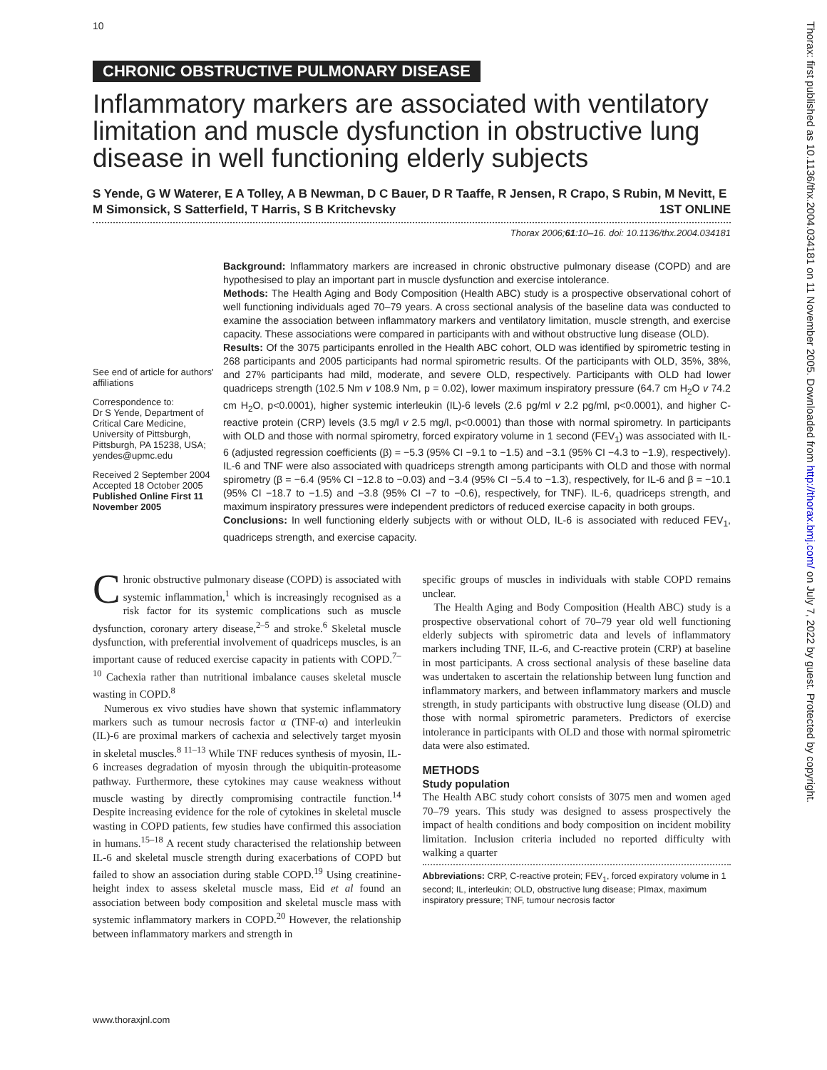10
Thorax: first published as 10.1136/thx.2004.034181 on 11 November 2005. Downloaded from http://thorax.bmj.com/ on July 7, 2022 by guest. Protected by copyright.
CHRONIC OBSTRUCTIVE PULMONARY DISEASE
Inflammatory markers are associated with ventilatory limitation and muscle dysfunction in obstructive lung disease in well functioning elderly subjects
S Yende, G W Waterer, E A Tolley, A B Newman, D C Bauer, D R Taaffe, R Jensen, R Crapo, S Rubin, M Nevitt, E M Simonsick, S Satterfield, T Harris, S B Kritchevsky 1ST ONLINE
Thorax 2006;61:10–16. doi: 10.1136/thx.2004.034181
See end of article for authors' affiliations
Correspondence to:
Dr S Yende, Department of Critical Care Medicine, University of Pittsburgh, Pittsburgh, PA 15238, USA; yendes@upmc.edu
Received 2 September 2004
Accepted 18 October 2005
Published Online First 11 November 2005
Background: Inflammatory markers are increased in chronic obstructive pulmonary disease (COPD) and are hypothesised to play an important part in muscle dysfunction and exercise intolerance.
Methods: The Health Aging and Body Composition (Health ABC) study is a prospective observational cohort of well functioning individuals aged 70–79 years. A cross sectional analysis of the baseline data was conducted to examine the association between inflammatory markers and ventilatory limitation, muscle strength, and exercise capacity. These associations were compared in participants with and without obstructive lung disease (OLD).
Results: Of the 3075 participants enrolled in the Health ABC cohort, OLD was identified by spirometric testing in 268 participants and 2005 participants had normal spirometric results. Of the participants with OLD, 35%, 38%, and 27% participants had mild, moderate, and severe OLD, respectively. Participants with OLD had lower quadriceps strength (102.5 Nm v 108.9 Nm, p = 0.02), lower maximum inspiratory pressure (64.7 cm H<sub>2</sub>O v 74.2 cm H<sub>2</sub>O, p<0.0001), higher systemic interleukin (IL)-6 levels (2.6 pg/ml v 2.2 pg/ml, p<0.0001), and higher C-reactive protein (CRP) levels (3.5 mg/l v 2.5 mg/l, p<0.0001) than those with normal spirometry. In participants with OLD and those with normal spirometry, forced expiratory volume in 1 second (FEV<sub>1</sub>) was associated with IL-6 (adjusted regression coefficients (β) = −5.3 (95% CI −9.1 to −1.5) and −3.1 (95% CI −4.3 to −1.9), respectively). IL-6 and TNF were also associated with quadriceps strength among participants with OLD and those with normal spirometry (β = −6.4 (95% CI −12.8 to −0.03) and −3.4 (95% CI −5.4 to −1.3), respectively, for IL-6 and β = −10.1 (95% CI −18.7 to −1.5) and −3.8 (95% CI −7 to −0.6), respectively, for TNF). IL-6, quadriceps strength, and maximum inspiratory pressures were independent predictors of reduced exercise capacity in both groups.
Conclusions: In well functioning elderly subjects with or without OLD, IL-6 is associated with reduced FEV<sub>1</sub>, quadriceps strength, and exercise capacity.
Chronic obstructive pulmonary disease (COPD) is associated with systemic inflammation,<sup>1</sup> which is increasingly recognised as a risk factor for its systemic complications such as muscle dysfunction, coronary artery disease,<sup>2–5</sup> and stroke.<sup>6</sup> Skeletal muscle dysfunction, with preferential involvement of quadriceps muscles, is an important cause of reduced exercise capacity in patients with COPD.<sup>7–10</sup> Cachexia rather than nutritional imbalance causes skeletal muscle wasting in COPD.<sup>8</sup>
Numerous ex vivo studies have shown that systemic inflammatory markers such as tumour necrosis factor α (TNF-α) and interleukin (IL)-6 are proximal markers of cachexia and selectively target myosin in skeletal muscles.<sup>8 11–13</sup> While TNF reduces synthesis of myosin, IL-6 increases degradation of myosin through the ubiquitin-proteasome pathway. Furthermore, these cytokines may cause weakness without muscle wasting by directly compromising contractile function.<sup>14</sup> Despite increasing evidence for the role of cytokines in skeletal muscle wasting in COPD patients, few studies have confirmed this association in humans.<sup>15–18</sup> A recent study characterised the relationship between IL-6 and skeletal muscle strength during exacerbations of COPD but failed to show an association during stable COPD.<sup>19</sup> Using creatinine-height index to assess skeletal muscle mass, Eid et al found an association between body composition and skeletal muscle mass with systemic inflammatory markers in COPD.<sup>20</sup> However, the relationship between inflammatory markers and strength in
specific groups of muscles in individuals with stable COPD remains unclear.
The Health Aging and Body Composition (Health ABC) study is a prospective observational cohort of 70–79 year old well functioning elderly subjects with spirometric data and levels of inflammatory markers including TNF, IL-6, and C-reactive protein (CRP) at baseline in most participants. A cross sectional analysis of these baseline data was undertaken to ascertain the relationship between lung function and inflammatory markers, and between inflammatory markers and muscle strength, in study participants with obstructive lung disease (OLD) and those with normal spirometric parameters. Predictors of exercise intolerance in participants with OLD and those with normal spirometric data were also estimated.
METHODS
Study population
The Health ABC study cohort consists of 3075 men and women aged 70–79 years. This study was designed to assess prospectively the impact of health conditions and body composition on incident mobility limitation. Inclusion criteria included no reported difficulty with walking a quarter
Abbreviations: CRP, C-reactive protein; FEV<sub>1</sub>, forced expiratory volume in 1 second; IL, interleukin; OLD, obstructive lung disease; PImax, maximum inspiratory pressure; TNF, tumour necrosis factor
www.thoraxjnl.com